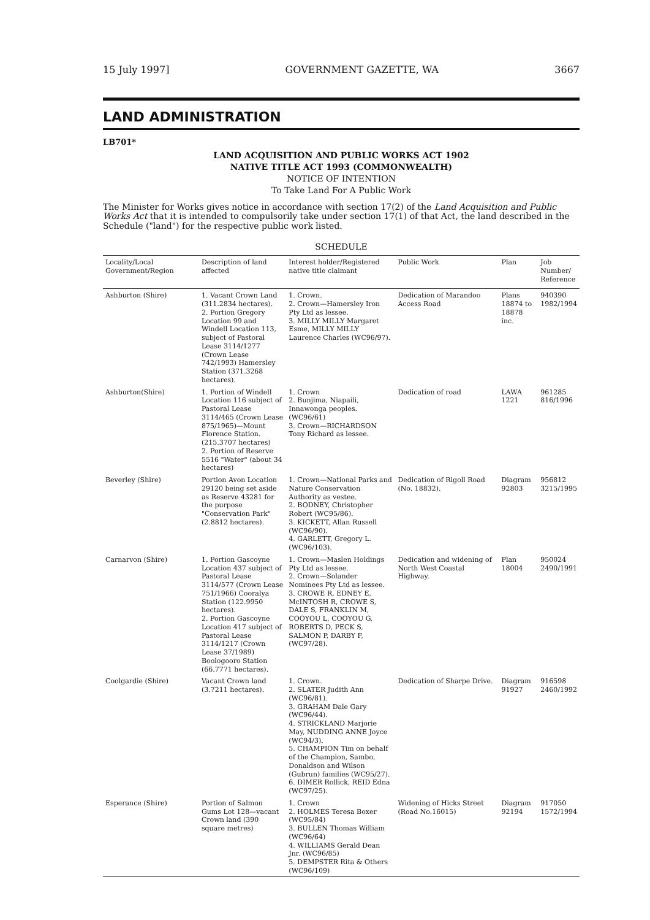15 July 1997] GOVERNMENT GAZETTE, WA 3667
LAND ADMINISTRATION
LB701*
LAND ACQUISITION AND PUBLIC WORKS ACT 1902
NATIVE TITLE ACT 1993 (COMMONWEALTH)
NOTICE OF INTENTION
To Take Land For A Public Work
The Minister for Works gives notice in accordance with section 17(2) of the Land Acquisition and Public Works Act that it is intended to compulsorily take under section 17(1) of that Act, the land described in the Schedule ("land") for the respective public work listed.
SCHEDULE
| Locality/Local Government/Region | Description of land affected | Interest holder/Registered native title claimant | Public Work | Plan | Job Number/ Reference |
| --- | --- | --- | --- | --- | --- |
| Ashburton (Shire) | 1. Vacant Crown Land (311.2834 hectares). 2. Portion Gregory Location 99 and Windell Location 113, subject of Pastoral Lease 3114/1277 (Crown Lease 742/1993) Hamersley Station (371.3268 hectares). | 1. Crown. 2. Crown—Hamersley Iron Pty Ltd as lessee. 3. MILLY MILLY Margaret Esme, MILLY MILLY Laurence Charles (WC96/97). | Dedication of Marandoo Access Road | Plans 18874 to 18878 inc. | 940390 1982/1994 |
| Ashburton(Shire) | 1. Portion of Windell Location 116 subject of Pastoral Lease 3114/465 (Crown Lease 875/1965)—Mount Florence Station. (215.3707 hectares) 2. Portion of Reserve 5516 "Water" (about 34 hectares) | 1. Crown 2. Bunjima, Niapaili, Innawonga peoples. (WC96/61) 3. Crown—RICHARDSON Tony Richard as lessee. | Dedication of road | LAWA 1221 | 961285 816/1996 |
| Beverley (Shire) | Portion Avon Location 29120 being set aside as Reserve 43281 for the purpose "Conservation Park" (2.8812 hectares). | 1. Crown—National Parks and Nature Conservation Authority as vestee. 2. BODNEY, Christopher Robert (WC95/86). 3. KICKETT, Allan Russell (WC96/90). 4. GARLETT, Gregory L. (WC96/103). | Dedication of Rigoll Road (No. 18832). | Diagram 92803 | 956812 3215/1995 |
| Carnarvon (Shire) | 1. Portion Gascoyne Location 437 subject of Pastoral Lease 3114/577 (Crown Lease 751/1966) Cooralya Station (122.9950 hectares). 2. Portion Gascoyne Location 417 subject of Pastoral Lease 3114/1217 (Crown Lease 37/1989) Boologooro Station (66.7771 hectares). | 1. Crown—Maslen Holdings Pty Ltd as lessee. 2. Crown—Solander Nominees Pty Ltd as lessee. 3. CROWE R, EDNEY E, McINTOSH R, CROWE S, DALE S, FRANKLIN M, COOYOU L, COOYOU G, ROBERTS D, PECK S, SALMON P, DARBY F, (WC97/28). | Dedication and widening of North West Coastal Highway. | Plan 18004 | 950024 2490/1991 |
| Coolgardie (Shire) | Vacant Crown land (3.7211 hectares). | 1. Crown. 2. SLATER Judith Ann (WC96/81). 3. GRAHAM Dale Gary (WC96/44). 4. STRICKLAND Marjorie May, NUDDING ANNE Joyce (WC94/3). 5. CHAMPION Tim on behalf of the Champion, Sambo, Donaldson and Wilson (Gubrun) families (WC95/27). 6. DIMER Rollick, REID Edna (WC97/25). | Dedication of Sharpe Drive. | Diagram 91927 | 916598 2460/1992 |
| Esperance (Shire) | Portion of Salmon Gums Lot 128—vacant Crown land (390 square metres) | 1. Crown 2. HOLMES Teresa Boxer (WC95/84) 3. BULLEN Thomas William (WC96/64) 4. WILLIAMS Gerald Dean Jnr. (WC96/85) 5. DEMPSTER Rita & Others (WC96/109) | Widening of Hicks Street (Road No.16015) | Diagram 92194 | 917050 1572/1994 |